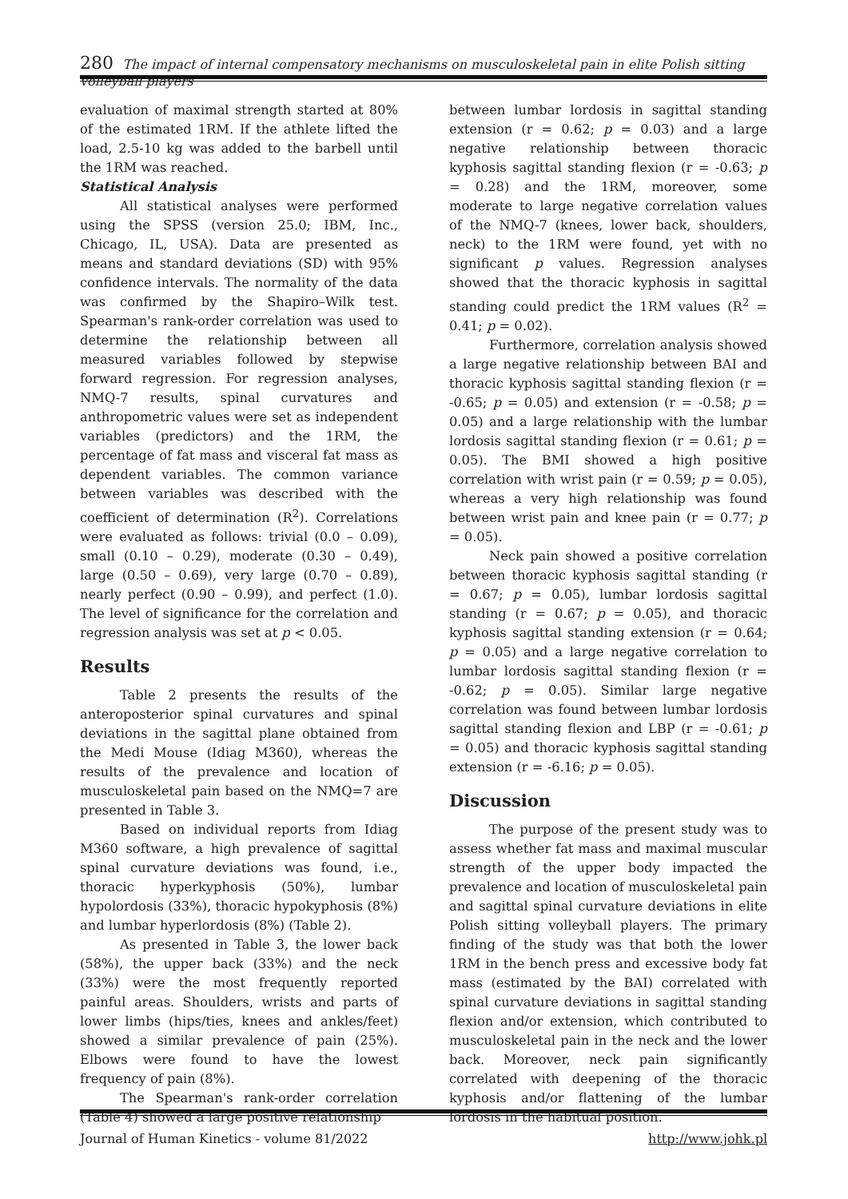280 The impact of internal compensatory mechanisms on musculoskeletal pain in elite Polish sitting volleyball players
evaluation of maximal strength started at 80% of the estimated 1RM. If the athlete lifted the load, 2.5-10 kg was added to the barbell until the 1RM was reached.
Statistical Analysis
All statistical analyses were performed using the SPSS (version 25.0; IBM, Inc., Chicago, IL, USA). Data are presented as means and standard deviations (SD) with 95% confidence intervals. The normality of the data was confirmed by the Shapiro–Wilk test. Spearman's rank-order correlation was used to determine the relationship between all measured variables followed by stepwise forward regression. For regression analyses, NMQ-7 results, spinal curvatures and anthropometric values were set as independent variables (predictors) and the 1RM, the percentage of fat mass and visceral fat mass as dependent variables. The common variance between variables was described with the coefficient of determination (R<sup>2</sup>). Correlations were evaluated as follows: trivial (0.0 – 0.09), small (0.10 – 0.29), moderate (0.30 – 0.49), large (0.50 – 0.69), very large (0.70 – 0.89), nearly perfect (0.90 – 0.99), and perfect (1.0). The level of significance for the correlation and regression analysis was set at p < 0.05.
Results
Table 2 presents the results of the anteroposterior spinal curvatures and spinal deviations in the sagittal plane obtained from the Medi Mouse (Idiag M360), whereas the results of the prevalence and location of musculoskeletal pain based on the NMQ=7 are presented in Table 3.
Based on individual reports from Idiag M360 software, a high prevalence of sagittal spinal curvature deviations was found, i.e., thoracic hyperkyphosis (50%), lumbar hypolordosis (33%), thoracic hypokyphosis (8%) and lumbar hyperlordosis (8%) (Table 2).
As presented in Table 3, the lower back (58%), the upper back (33%) and the neck (33%) were the most frequently reported painful areas. Shoulders, wrists and parts of lower limbs (hips/ties, knees and ankles/feet) showed a similar prevalence of pain (25%). Elbows were found to have the lowest frequency of pain (8%).
The Spearman's rank-order correlation (Table 4) showed a large positive relationship
between lumbar lordosis in sagittal standing extension (r = 0.62; p = 0.03) and a large negative relationship between thoracic kyphosis sagittal standing flexion (r = -0.63; p = 0.28) and the 1RM, moreover, some moderate to large negative correlation values of the NMQ-7 (knees, lower back, shoulders, neck) to the 1RM were found, yet with no significant p values. Regression analyses showed that the thoracic kyphosis in sagittal standing could predict the 1RM values (R<sup>2</sup> = 0.41; p = 0.02).
Furthermore, correlation analysis showed a large negative relationship between BAI and thoracic kyphosis sagittal standing flexion (r = -0.65; p = 0.05) and extension (r = -0.58; p = 0.05) and a large relationship with the lumbar lordosis sagittal standing flexion (r = 0.61; p = 0.05). The BMI showed a high positive correlation with wrist pain (r = 0.59; p = 0.05), whereas a very high relationship was found between wrist pain and knee pain (r = 0.77; p = 0.05).
Neck pain showed a positive correlation between thoracic kyphosis sagittal standing (r = 0.67; p = 0.05), lumbar lordosis sagittal standing (r = 0.67; p = 0.05), and thoracic kyphosis sagittal standing extension (r = 0.64; p = 0.05) and a large negative correlation to lumbar lordosis sagittal standing flexion (r = -0.62; p = 0.05). Similar large negative correlation was found between lumbar lordosis sagittal standing flexion and LBP (r = -0.61; p = 0.05) and thoracic kyphosis sagittal standing extension (r = -6.16; p = 0.05).
Discussion
The purpose of the present study was to assess whether fat mass and maximal muscular strength of the upper body impacted the prevalence and location of musculoskeletal pain and sagittal spinal curvature deviations in elite Polish sitting volleyball players. The primary finding of the study was that both the lower 1RM in the bench press and excessive body fat mass (estimated by the BAI) correlated with spinal curvature deviations in sagittal standing flexion and/or extension, which contributed to musculoskeletal pain in the neck and the lower back. Moreover, neck pain significantly correlated with deepening of the thoracic kyphosis and/or flattening of the lumbar lordosis in the habitual position.
Journal of Human Kinetics - volume 81/2022 http://www.johk.pl